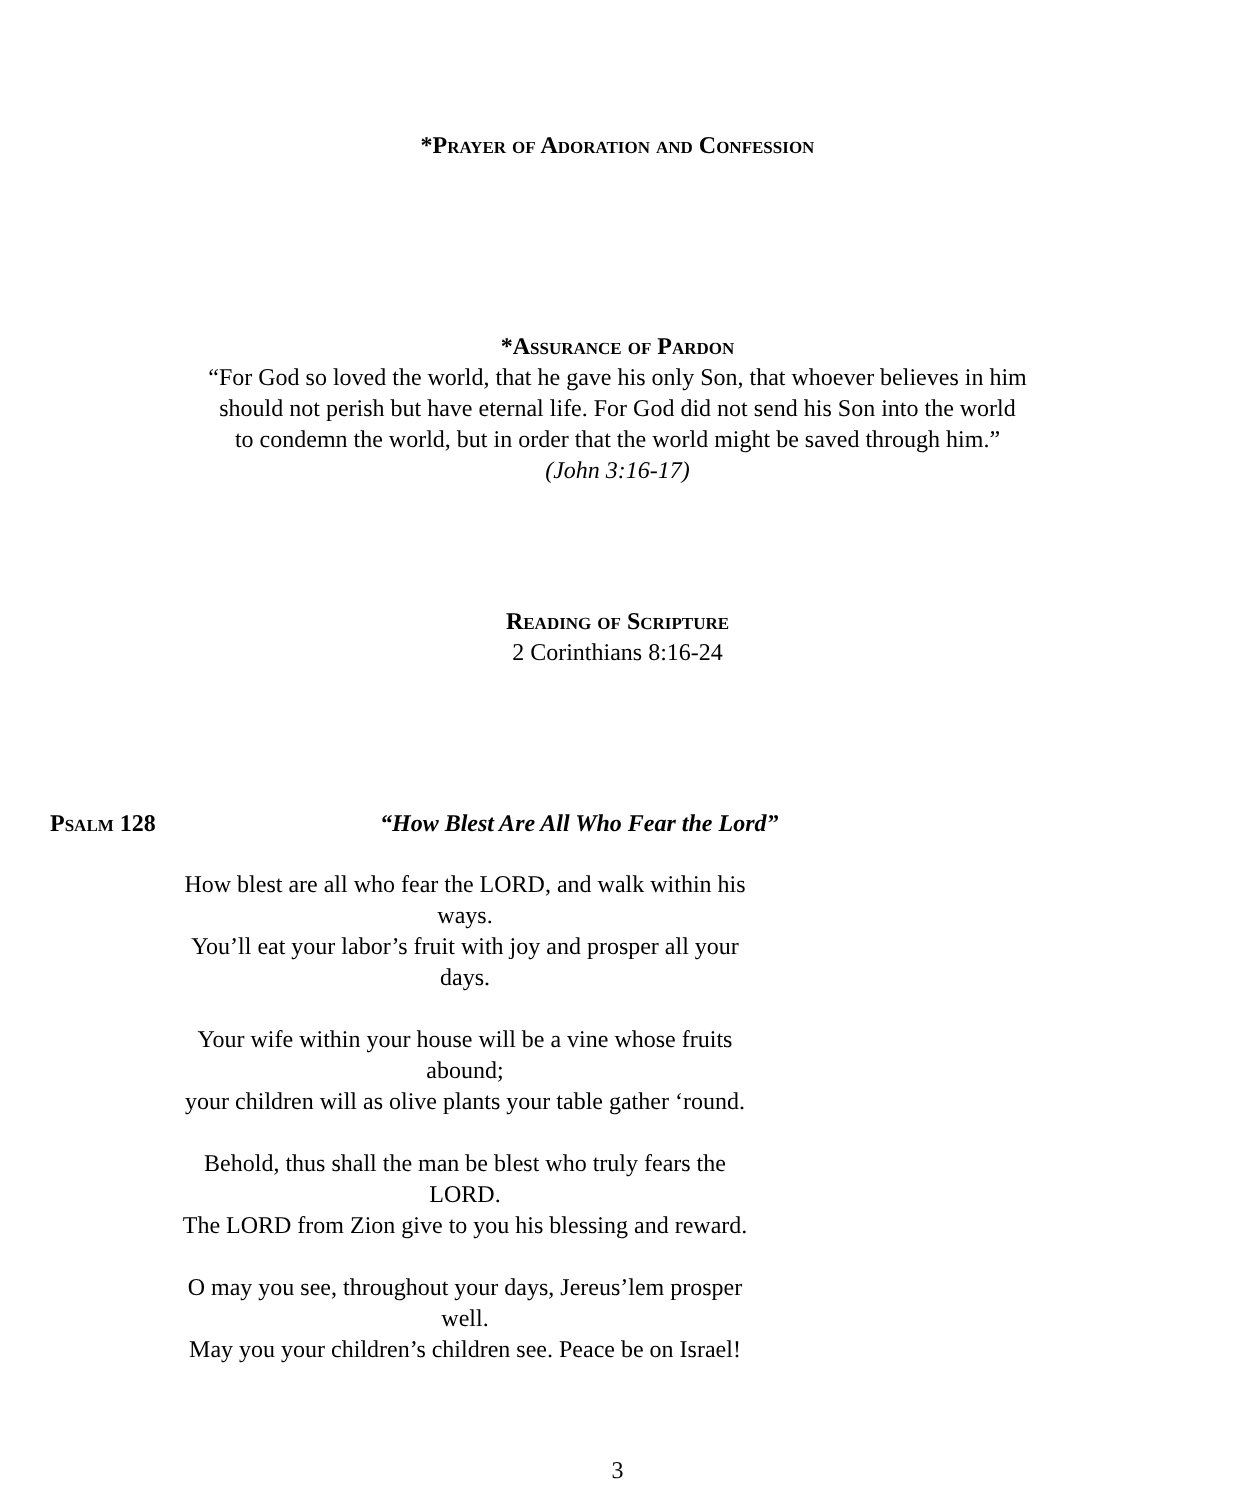*Prayer of Adoration and Confession
*Assurance of Pardon
“For God so loved the world, that he gave his only Son, that whoever believes in him
should not perish but have eternal life. For God did not send his Son into the world
to condemn the world, but in order that the world might be saved through him.”
(John 3:16-17)
Reading of Scripture
2 Corinthians 8:16-24
Psalm 128 “How Blest Are All Who Fear the Lord”
How blest are all who fear the LORD, and walk within his ways.
You’ll eat your labor’s fruit with joy and prosper all your days.
Your wife within your house will be a vine whose fruits abound;
your children will as olive plants your table gather ‘round.
Behold, thus shall the man be blest who truly fears the LORD.
The LORD from Zion give to you his blessing and reward.
O may you see, throughout your days, Jereus’lem prosper well.
May you your children’s children see. Peace be on Israel!
3